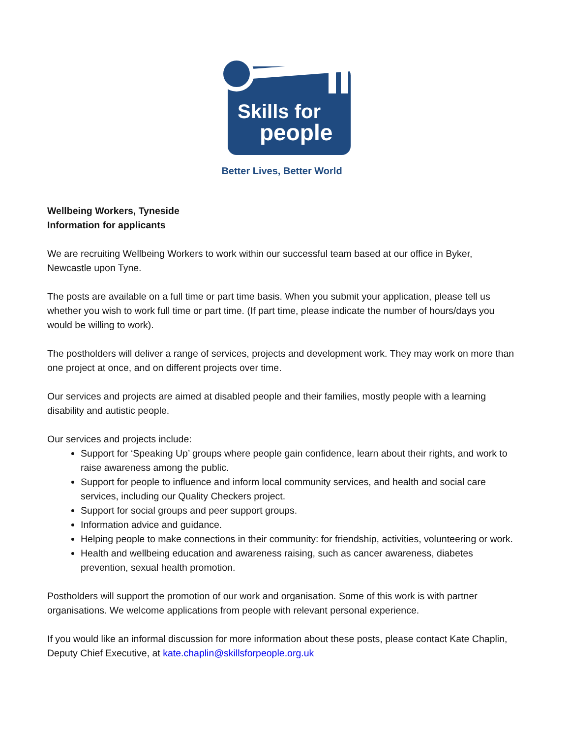Skills for
people
Better Lives, Better World
Wellbeing Workers, Tyneside
Information for applicants
We are recruiting Wellbeing Workers to work within our successful team based at our office in Byker, Newcastle upon Tyne.
The posts are available on a full time or part time basis. When you submit your application, please tell us whether you wish to work full time or part time. (If part time, please indicate the number of hours/days you would be willing to work).
The postholders will deliver a range of services, projects and development work. They may work on more than one project at once, and on different projects over time.
Our services and projects are aimed at disabled people and their families, mostly people with a learning disability and autistic people.
Our services and projects include:
Support for ‘Speaking Up’ groups where people gain confidence, learn about their rights, and work to raise awareness among the public.
Support for people to influence and inform local community services, and health and social care services, including our Quality Checkers project.
Support for social groups and peer support groups.
Information advice and guidance.
Helping people to make connections in their community: for friendship, activities, volunteering or work.
Health and wellbeing education and awareness raising, such as cancer awareness, diabetes prevention, sexual health promotion.
Postholders will support the promotion of our work and organisation. Some of this work is with partner organisations. We welcome applications from people with relevant personal experience.
If you would like an informal discussion for more information about these posts, please contact Kate Chaplin, Deputy Chief Executive, at kate.chaplin@skillsforpeople.org.uk